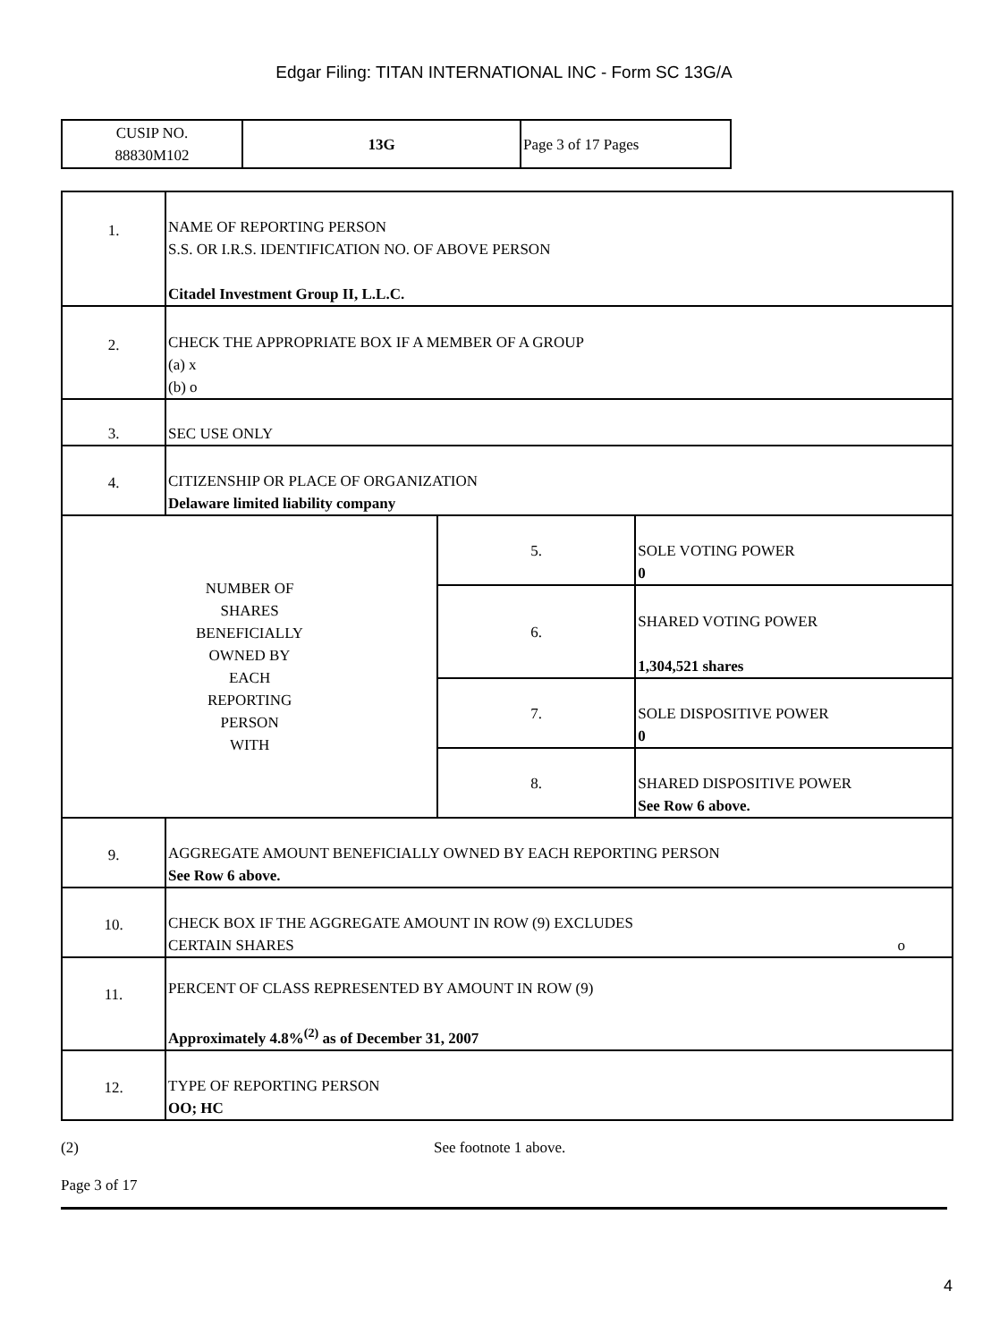Edgar Filing: TITAN INTERNATIONAL INC - Form SC 13G/A
| CUSIP NO. 88830M102 | 13G | Page 3 of 17 Pages |
| 1. | NAME OF REPORTING PERSON S.S. OR I.R.S. IDENTIFICATION NO. OF ABOVE PERSON Citadel Investment Group II, L.L.C. | | |
| 2. | CHECK THE APPROPRIATE BOX IF A MEMBER OF A GROUP (a) x (b) o | | |
| 3. | SEC USE ONLY | | |
| 4. | CITIZENSHIP OR PLACE OF ORGANIZATION Delaware limited liability company | | |
| NUMBER OF SHARES BENEFICIALLY OWNED BY EACH REPORTING PERSON WITH | | 5. | SOLE VOTING POWER 0 |
| | | 6. | SHARED VOTING POWER 1,304,521 shares |
| | | 7. | SOLE DISPOSITIVE POWER 0 |
| | | 8. | SHARED DISPOSITIVE POWER See Row 6 above. |
| 9. | AGGREGATE AMOUNT BENEFICIALLY OWNED BY EACH REPORTING PERSON See Row 6 above. | | |
| 10. | CHECK BOX IF THE AGGREGATE AMOUNT IN ROW (9) EXCLUDES CERTAIN SHARES o | | |
| 11. | PERCENT OF CLASS REPRESENTED BY AMOUNT IN ROW (9) Approximately 4.8%<sup>(2)</sup> as of December 31, 2007 | | |
| 12. | TYPE OF REPORTING PERSON OO; HC | | |
(2) See footnote 1 above.
Page 3 of 17
4